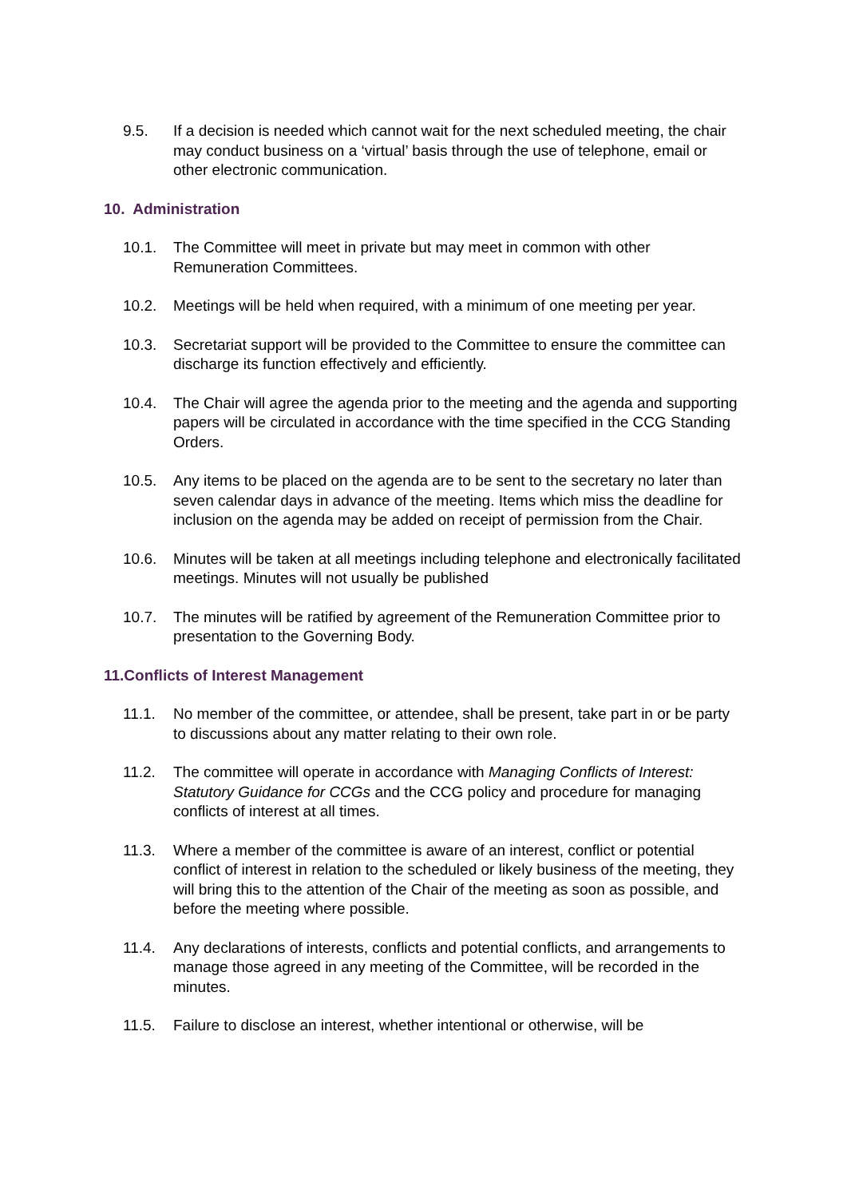9.5. If a decision is needed which cannot wait for the next scheduled meeting, the chair may conduct business on a ‘virtual’ basis through the use of telephone, email or other electronic communication.
10. Administration
10.1. The Committee will meet in private but may meet in common with other Remuneration Committees.
10.2. Meetings will be held when required, with a minimum of one meeting per year.
10.3. Secretariat support will be provided to the Committee to ensure the committee can discharge its function effectively and efficiently.
10.4. The Chair will agree the agenda prior to the meeting and the agenda and supporting papers will be circulated in accordance with the time specified in the CCG Standing Orders.
10.5. Any items to be placed on the agenda are to be sent to the secretary no later than seven calendar days in advance of the meeting. Items which miss the deadline for inclusion on the agenda may be added on receipt of permission from the Chair.
10.6. Minutes will be taken at all meetings including telephone and electronically facilitated meetings. Minutes will not usually be published
10.7. The minutes will be ratified by agreement of the Remuneration Committee prior to presentation to the Governing Body.
11.Conflicts of Interest Management
11.1. No member of the committee, or attendee, shall be present, take part in or be party to discussions about any matter relating to their own role.
11.2. The committee will operate in accordance with Managing Conflicts of Interest: Statutory Guidance for CCGs and the CCG policy and procedure for managing conflicts of interest at all times.
11.3. Where a member of the committee is aware of an interest, conflict or potential conflict of interest in relation to the scheduled or likely business of the meeting, they will bring this to the attention of the Chair of the meeting as soon as possible, and before the meeting where possible.
11.4. Any declarations of interests, conflicts and potential conflicts, and arrangements to manage those agreed in any meeting of the Committee, will be recorded in the minutes.
11.5. Failure to disclose an interest, whether intentional or otherwise, will be